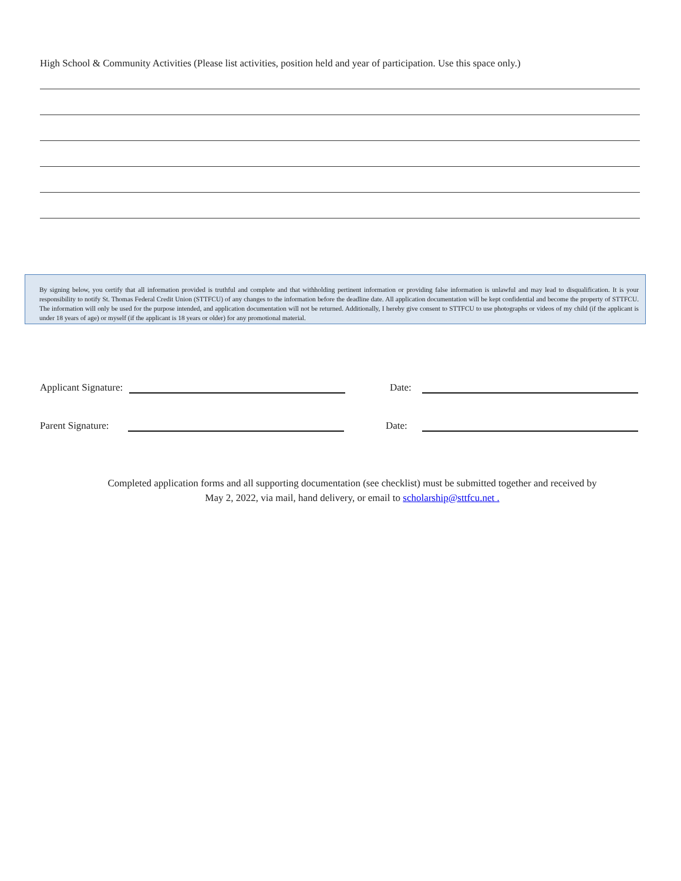High School & Community Activities (Please list activities, position held and year of participation. Use this space only.)
By signing below, you certify that all information provided is truthful and complete and that withholding pertinent information or providing false information is unlawful and may lead to disqualification. It is your responsibility to notify St. Thomas Federal Credit Union (STTFCU) of any changes to the information before the deadline date. All application documentation will be kept confidential and become the property of STTFCU. The information will only be used for the purpose intended, and application documentation will not be returned. Additionally, I hereby give consent to STTFCU to use photographs or videos of my child (if the applicant is under 18 years of age) or myself (if the applicant is 18 years or older) for any promotional material.
Applicant Signature:
Date:
Parent Signature:
Date:
Completed application forms and all supporting documentation (see checklist) must be submitted together and received by
May 2, 2022, via mail, hand delivery, or email to scholarship@sttfcu.net .